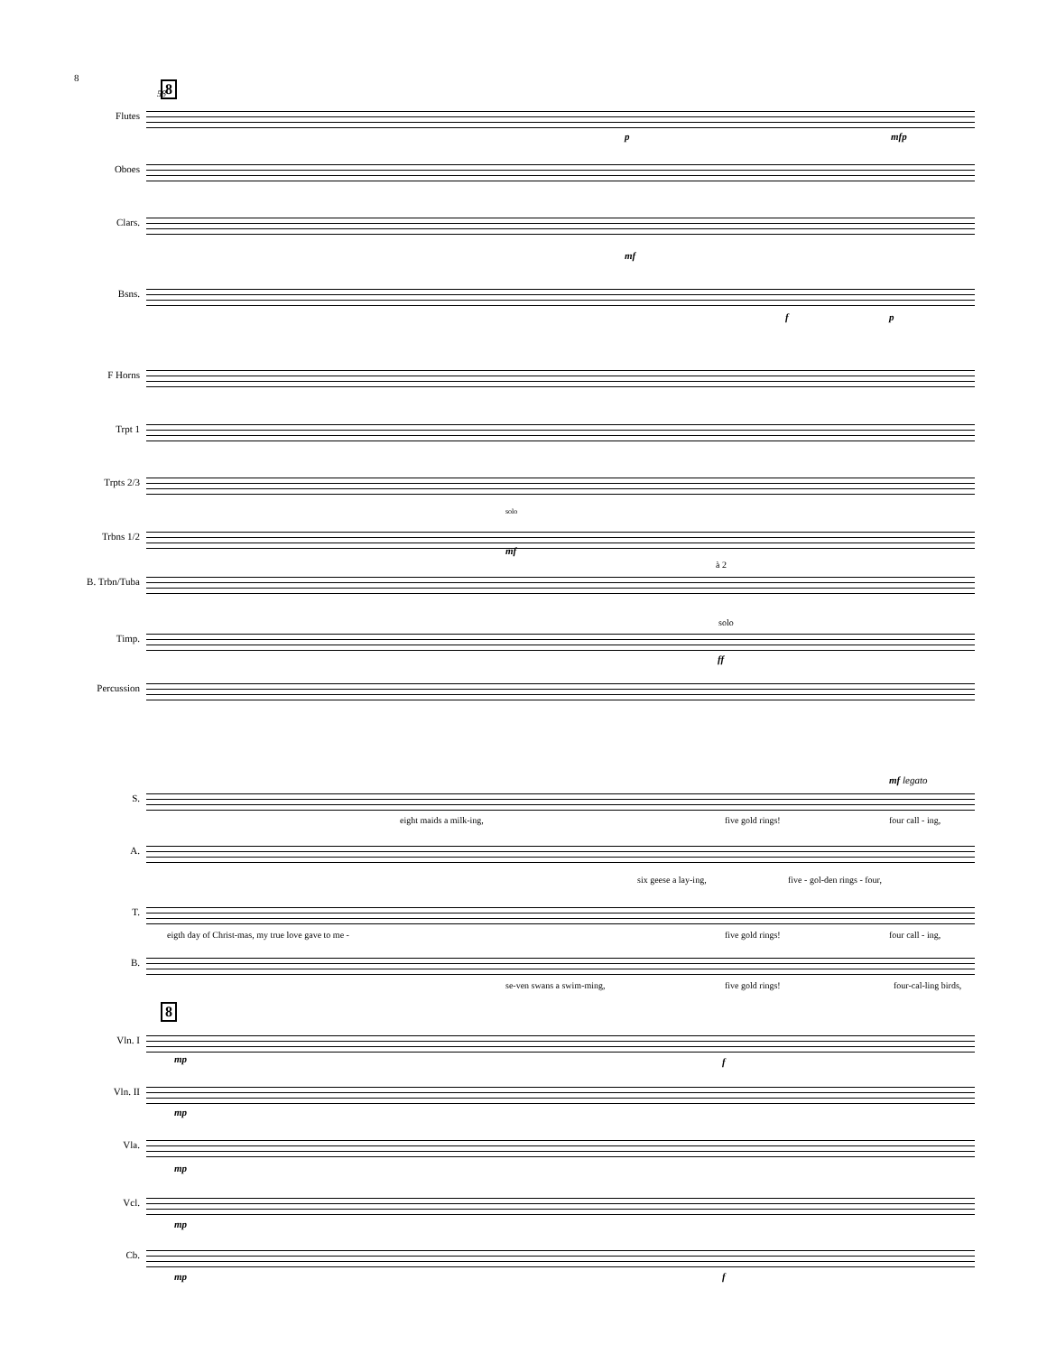8
8
58
Flutes
Oboes
Clars.
Bsns.
p mfp
mf
f p
F Horns
Trpt 1
Trpts 2/3
Trbns 1/2
solo
mf
B. Trbn/Tuba
à 2
Timp.
solo
ff
Percussion
S.
eight maids a milk-ing, five gold rings! four call - ing,
mf legato
A.
six geese a lay-ing, five - gol-den rings - four,
T.
eigth day of Christ-mas, my true love gave to me -
five gold rings! four call - ing,
B.
se-ven swans a swim-ming, five gold rings! four-cal-ling birds,
8
Vln. I
Vln. II
Vla.
Vcl.
Cb.
mp
mp
mp
mp
mp
f
f